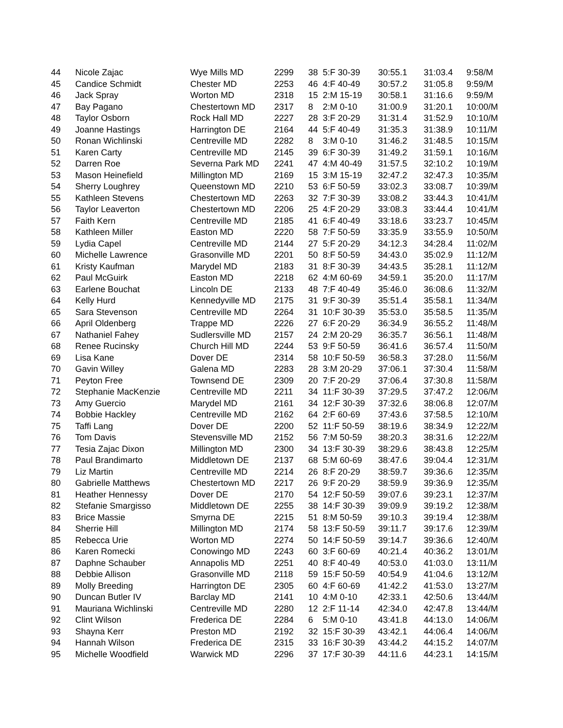| 44 | Nicole Zajac | Wye Mills MD | 2299 | 38 | 5:F 30-39 | 30:55.1 | 31:03.4 | 9:58/M |
| 45 | Candice Schmidt | Chester MD | 2253 | 46 | 4:F 40-49 | 30:57.2 | 31:05.8 | 9:59/M |
| 46 | Jack Spray | Worton MD | 2318 | 15 | 2:M 15-19 | 30:58.1 | 31:16.6 | 9:59/M |
| 47 | Bay Pagano | Chestertown MD | 2317 | 8 | 2:M 0-10 | 31:00.9 | 31:20.1 | 10:00/M |
| 48 | Taylor Osborn | Rock Hall MD | 2227 | 28 | 3:F 20-29 | 31:31.4 | 31:52.9 | 10:10/M |
| 49 | Joanne Hastings | Harrington DE | 2164 | 44 | 5:F 40-49 | 31:35.3 | 31:38.9 | 10:11/M |
| 50 | Ronan Wichlinski | Centreville MD | 2282 | 8 | 3:M 0-10 | 31:46.2 | 31:48.5 | 10:15/M |
| 51 | Karen Carty | Centreville MD | 2145 | 39 | 6:F 30-39 | 31:49.2 | 31:59.1 | 10:16/M |
| 52 | Darren Roe | Severna Park MD | 2241 | 47 | 4:M 40-49 | 31:57.5 | 32:10.2 | 10:19/M |
| 53 | Mason Heinefield | Millington MD | 2169 | 15 | 3:M 15-19 | 32:47.2 | 32:47.3 | 10:35/M |
| 54 | Sherry Loughrey | Queenstown MD | 2210 | 53 | 6:F 50-59 | 33:02.3 | 33:08.7 | 10:39/M |
| 55 | Kathleen Stevens | Chestertown MD | 2263 | 32 | 7:F 30-39 | 33:08.2 | 33:44.3 | 10:41/M |
| 56 | Taylor Leaverton | Chestertown MD | 2206 | 25 | 4:F 20-29 | 33:08.3 | 33:44.4 | 10:41/M |
| 57 | Faith Kern | Centreville MD | 2185 | 41 | 6:F 40-49 | 33:18.6 | 33:23.7 | 10:45/M |
| 58 | Kathleen Miller | Easton MD | 2220 | 58 | 7:F 50-59 | 33:35.9 | 33:55.9 | 10:50/M |
| 59 | Lydia Capel | Centreville MD | 2144 | 27 | 5:F 20-29 | 34:12.3 | 34:28.4 | 11:02/M |
| 60 | Michelle Lawrence | Grasonville MD | 2201 | 50 | 8:F 50-59 | 34:43.0 | 35:02.9 | 11:12/M |
| 61 | Kristy Kaufman | Marydel MD | 2183 | 31 | 8:F 30-39 | 34:43.5 | 35:28.1 | 11:12/M |
| 62 | Paul McGuirk | Easton MD | 2218 | 62 | 4:M 60-69 | 34:59.1 | 35:20.0 | 11:17/M |
| 63 | Earlene Bouchat | Lincoln DE | 2133 | 48 | 7:F 40-49 | 35:46.0 | 36:08.6 | 11:32/M |
| 64 | Kelly Hurd | Kennedyville MD | 2175 | 31 | 9:F 30-39 | 35:51.4 | 35:58.1 | 11:34/M |
| 65 | Sara Stevenson | Centreville MD | 2264 | 31 | 10:F 30-39 | 35:53.0 | 35:58.5 | 11:35/M |
| 66 | April Oldenberg | Trappe MD | 2226 | 27 | 6:F 20-29 | 36:34.9 | 36:55.2 | 11:48/M |
| 67 | Nathaniel Fahey | Sudlersville MD | 2157 | 24 | 2:M 20-29 | 36:35.7 | 36:56.1 | 11:48/M |
| 68 | Renee Rucinsky | Church Hill MD | 2244 | 53 | 9:F 50-59 | 36:41.6 | 36:57.4 | 11:50/M |
| 69 | Lisa Kane | Dover DE | 2314 | 58 | 10:F 50-59 | 36:58.3 | 37:28.0 | 11:56/M |
| 70 | Gavin Willey | Galena MD | 2283 | 28 | 3:M 20-29 | 37:06.1 | 37:30.4 | 11:58/M |
| 71 | Peyton Free | Townsend DE | 2309 | 20 | 7:F 20-29 | 37:06.4 | 37:30.8 | 11:58/M |
| 72 | Stephanie MacKenzie | Centreville MD | 2211 | 34 | 11:F 30-39 | 37:29.5 | 37:47.2 | 12:06/M |
| 73 | Amy Guercio | Marydel MD | 2161 | 34 | 12:F 30-39 | 37:32.6 | 38:06.8 | 12:07/M |
| 74 | Bobbie Hackley | Centreville MD | 2162 | 64 | 2:F 60-69 | 37:43.6 | 37:58.5 | 12:10/M |
| 75 | Taffi Lang | Dover DE | 2200 | 52 | 11:F 50-59 | 38:19.6 | 38:34.9 | 12:22/M |
| 76 | Tom Davis | Stevensville MD | 2152 | 56 | 7:M 50-59 | 38:20.3 | 38:31.6 | 12:22/M |
| 77 | Tesia Zajac Dixon | Millington MD | 2300 | 34 | 13:F 30-39 | 38:29.6 | 38:43.8 | 12:25/M |
| 78 | Paul Brandimarto | Middletown DE | 2137 | 68 | 5:M 60-69 | 38:47.6 | 39:04.4 | 12:31/M |
| 79 | Liz Martin | Centreville MD | 2214 | 26 | 8:F 20-29 | 38:59.7 | 39:36.6 | 12:35/M |
| 80 | Gabrielle Matthews | Chestertown MD | 2217 | 26 | 9:F 20-29 | 38:59.9 | 39:36.9 | 12:35/M |
| 81 | Heather Hennessy | Dover DE | 2170 | 54 | 12:F 50-59 | 39:07.6 | 39:23.1 | 12:37/M |
| 82 | Stefanie Smargisso | Middletown DE | 2255 | 38 | 14:F 30-39 | 39:09.9 | 39:19.2 | 12:38/M |
| 83 | Brice Massie | Smyrna DE | 2215 | 51 | 8:M 50-59 | 39:10.3 | 39:19.4 | 12:38/M |
| 84 | Sherrie Hill | Millington MD | 2174 | 58 | 13:F 50-59 | 39:11.7 | 39:17.6 | 12:39/M |
| 85 | Rebecca Urie | Worton MD | 2274 | 50 | 14:F 50-59 | 39:14.7 | 39:36.6 | 12:40/M |
| 86 | Karen Romecki | Conowingo MD | 2243 | 60 | 3:F 60-69 | 40:21.4 | 40:36.2 | 13:01/M |
| 87 | Daphne Schauber | Annapolis MD | 2251 | 40 | 8:F 40-49 | 40:53.0 | 41:03.0 | 13:11/M |
| 88 | Debbie Allison | Grasonville MD | 2118 | 59 | 15:F 50-59 | 40:54.9 | 41:04.6 | 13:12/M |
| 89 | Molly Breeding | Harrington DE | 2305 | 60 | 4:F 60-69 | 41:42.2 | 41:53.0 | 13:27/M |
| 90 | Duncan Butler IV | Barclay MD | 2141 | 10 | 4:M 0-10 | 42:33.1 | 42:50.6 | 13:44/M |
| 91 | Mauriana Wichlinski | Centreville MD | 2280 | 12 | 2:F 11-14 | 42:34.0 | 42:47.8 | 13:44/M |
| 92 | Clint Wilson | Frederica DE | 2284 | 6 | 5:M 0-10 | 43:41.8 | 44:13.0 | 14:06/M |
| 93 | Shayna Kerr | Preston MD | 2192 | 32 | 15:F 30-39 | 43:42.1 | 44:06.4 | 14:06/M |
| 94 | Hannah Wilson | Frederica DE | 2315 | 33 | 16:F 30-39 | 43:44.2 | 44:15.2 | 14:07/M |
| 95 | Michelle Woodfield | Warwick MD | 2296 | 37 | 17:F 30-39 | 44:11.6 | 44:23.1 | 14:15/M |